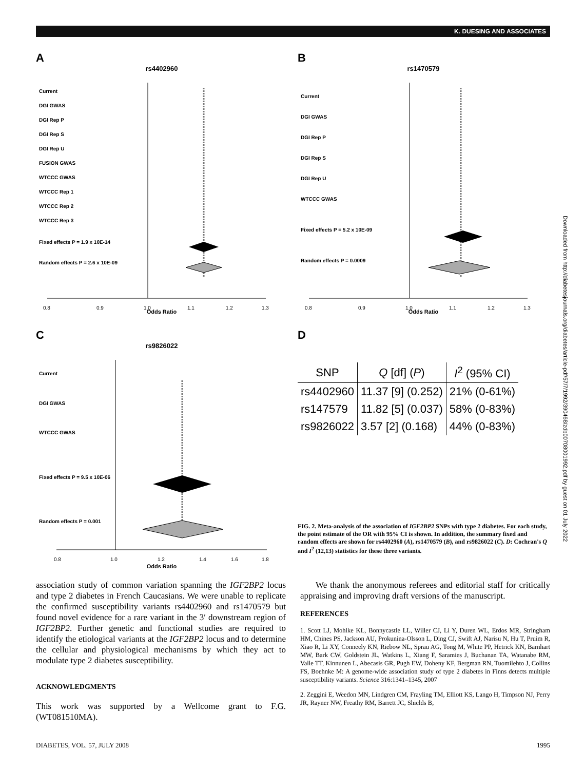K. DUESING AND ASSOCIATES
Downloaded from http://diabetesjournals.org/diabetes/article-pdf/57/7/1992/390468/zdb00708001992.pdf by guest on 01 July 2022
A
rs4402960
Current
DGI GWAS
DGI Rep P
DGI Rep S
DGI Rep U
FUSION GWAS
WTCCC GWAS
WTCCC Rep 1
WTCCC Rep 2
WTCCC Rep 3
Fixed effects P = 1.9 x 10E-14
Random effects P = 2.6 x 10E-09
0.8
0.9
1.0
1.1
1.2
1.3
Odds Ratio
B
rs1470579
Current
DGI GWAS
DGI Rep P
DGI Rep S
DGI Rep U
WTCCC GWAS
Fixed effects P = 5.2 x 10E-09
Random effects P = 0.0009
0.8
0.9
1.0
1.1
1.2
1.3
Odds Ratio
C
rs9826022
Current
DGI GWAS
WTCCC GWAS
Fixed effects P = 9.5 x 10E-06
Random effects P = 0.001
0.8
1.0
1.2
1.4
1.6
1.8
Odds Ratio
D
| SNP | Q [df] ( P ) | I<sup>2</sup> (95% CI) |
| --- | --- | --- |
| rs4402960 | 11.37 [9] (0.252) | 21% (0-61%) |
| rs147579 | 11.82 [5] (0.037) | 58% (0-83%) |
| rs9826022 | 3.57 [2] (0.168) | 44% (0-83%) |
FIG. 2. Meta-analysis of the association of IGF2BP2 SNPs with type 2 diabetes. For each study, the point estimate of the OR with 95% CI is shown. In addition, the summary fixed and random effects are shown for rs4402960 (A), rs1470579 (B), and rs9826022 (C). D: Cochran's Q and I<sup>2</sup> (12,13) statistics for these three variants.
association study of common variation spanning the IGF2BP2 locus and type 2 diabetes in French Caucasians. We were unable to replicate the confirmed susceptibility variants rs4402960 and rs1470579 but found novel evidence for a rare variant in the 3′ downstream region of IGF2BP2. Further genetic and functional studies are required to identify the etiological variants at the IGF2BP2 locus and to determine the cellular and physiological mechanisms by which they act to modulate type 2 diabetes susceptibility.
ACKNOWLEDGMENTS
This work was supported by a Wellcome grant to F.G. (WT081510MA).
We thank the anonymous referees and editorial staff for critically appraising and improving draft versions of the manuscript.
REFERENCES
1. Scott LJ, Mohlke KL, Bonnycastle LL, Willer CJ, Li Y, Duren WL, Erdos MR, Stringham HM, Chines PS, Jackson AU, Prokunina-Olsson L, Ding CJ, Swift AJ, Narisu N, Hu T, Pruim R, Xiao R, Li XY, Conneely KN, Riebow NL, Sprau AG, Tong M, White PP, Hetrick KN, Barnhart MW, Bark CW, Goldstein JL, Watkins L, Xiang F, Saramies J, Buchanan TA, Watanabe RM, Valle TT, Kinnunen L, Abecasis GR, Pugh EW, Doheny KF, Bergman RN, Tuomilehto J, Collins FS, Boehnke M: A genome-wide association study of type 2 diabetes in Finns detects multiple susceptibility variants. Science 316:1341–1345, 2007
2. Zeggini E, Weedon MN, Lindgren CM, Frayling TM, Elliott KS, Lango H, Timpson NJ, Perry JR, Rayner NW, Freathy RM, Barrett JC, Shields B,
DIABETES, VOL. 57, JULY 2008 1995